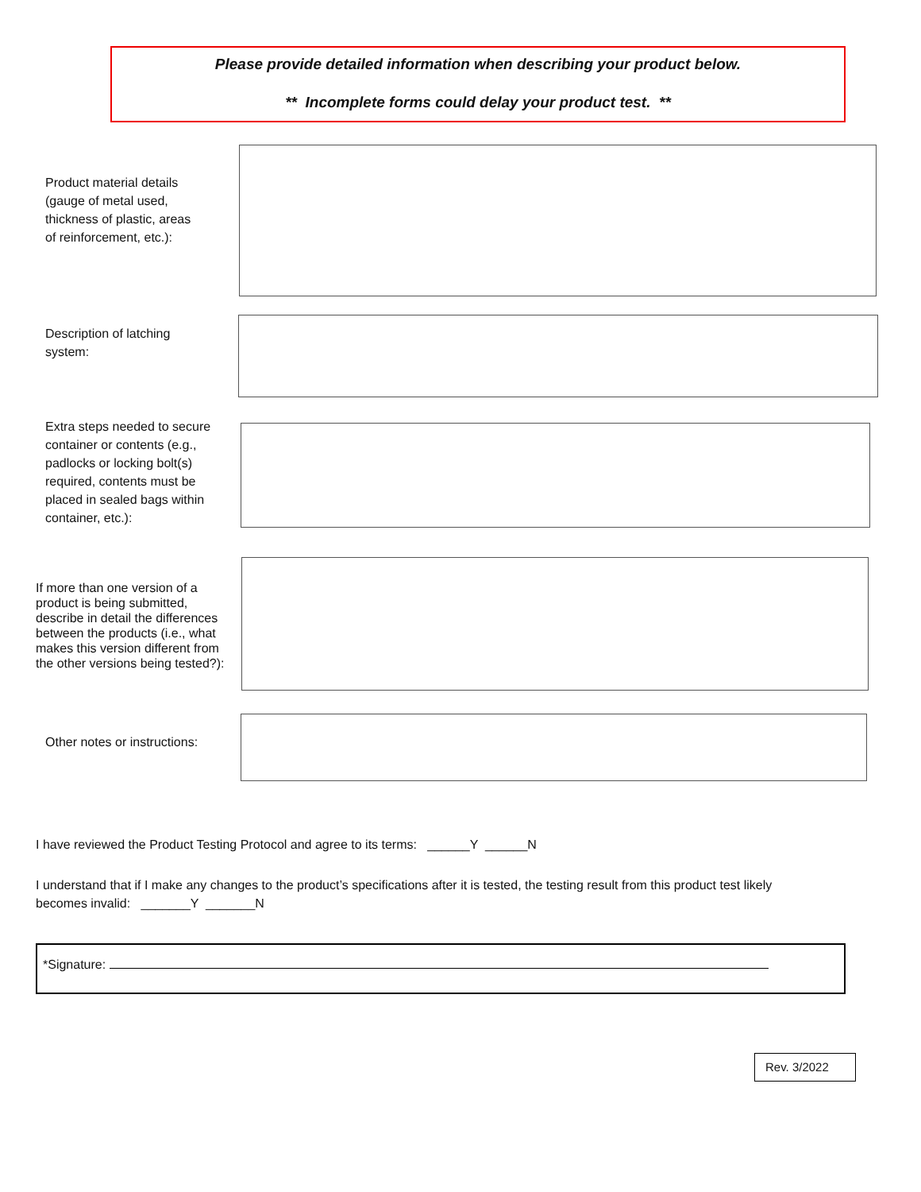Please provide detailed information when describing your product below.
** Incomplete forms could delay your product test. **
Product material details (gauge of metal used, thickness of plastic, areas of reinforcement, etc.):
Description of latching system:
Extra steps needed to secure container or contents (e.g., padlocks or locking bolt(s) required, contents must be placed in sealed bags within container, etc.):
If more than one version of a product is being submitted, describe in detail the differences between the products (i.e., what makes this version different from the other versions being tested?):
Other notes or instructions:
I have reviewed the Product Testing Protocol and agree to its terms: ______Y ______N
I understand that if I make any changes to the product’s specifications after it is tested, the testing result from this product test likely becomes invalid: _______Y _______N
*Signature:
Rev. 3/2022